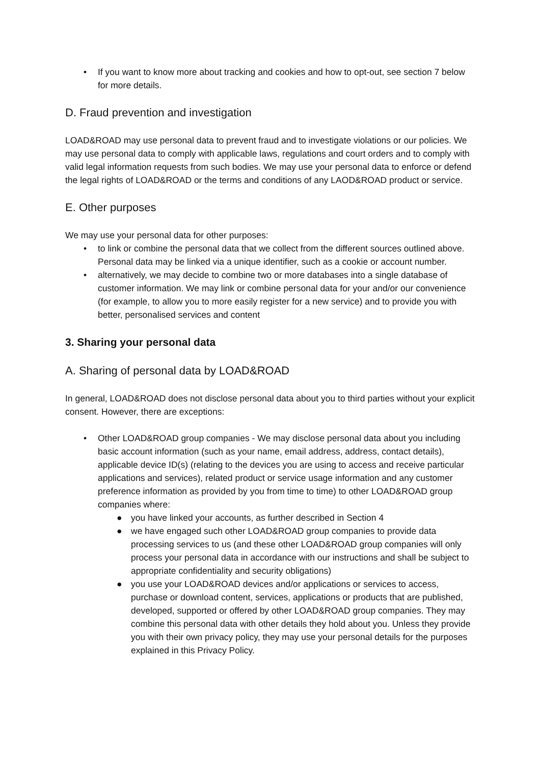• If you want to know more about tracking and cookies and how to opt-out, see section 7 below for more details.
D. Fraud prevention and investigation
LOAD&ROAD may use personal data to prevent fraud and to investigate violations or our policies. We may use personal data to comply with applicable laws, regulations and court orders and to comply with valid legal information requests from such bodies. We may use your personal data to enforce or defend the legal rights of LOAD&ROAD or the terms and conditions of any LAOD&ROAD product or service.
E. Other purposes
We may use your personal data for other purposes:
• to link or combine the personal data that we collect from the different sources outlined above. Personal data may be linked via a unique identifier, such as a cookie or account number.
• alternatively, we may decide to combine two or more databases into a single database of customer information. We may link or combine personal data for your and/or our convenience (for example, to allow you to more easily register for a new service) and to provide you with better, personalised services and content
3. Sharing your personal data
A. Sharing of personal data by LOAD&ROAD
In general, LOAD&ROAD does not disclose personal data about you to third parties without your explicit consent. However, there are exceptions:
• Other LOAD&ROAD group companies - We may disclose personal data about you including basic account information (such as your name, email address, address, contact details), applicable device ID(s) (relating to the devices you are using to access and receive particular applications and services), related product or service usage information and any customer preference information as provided by you from time to time) to other LOAD&ROAD group companies where:
● you have linked your accounts, as further described in Section 4
● we have engaged such other LOAD&ROAD group companies to provide data processing services to us (and these other LOAD&ROAD group companies will only process your personal data in accordance with our instructions and shall be subject to appropriate confidentiality and security obligations)
● you use your LOAD&ROAD devices and/or applications or services to access, purchase or download content, services, applications or products that are published, developed, supported or offered by other LOAD&ROAD group companies. They may combine this personal data with other details they hold about you. Unless they provide you with their own privacy policy, they may use your personal details for the purposes explained in this Privacy Policy.